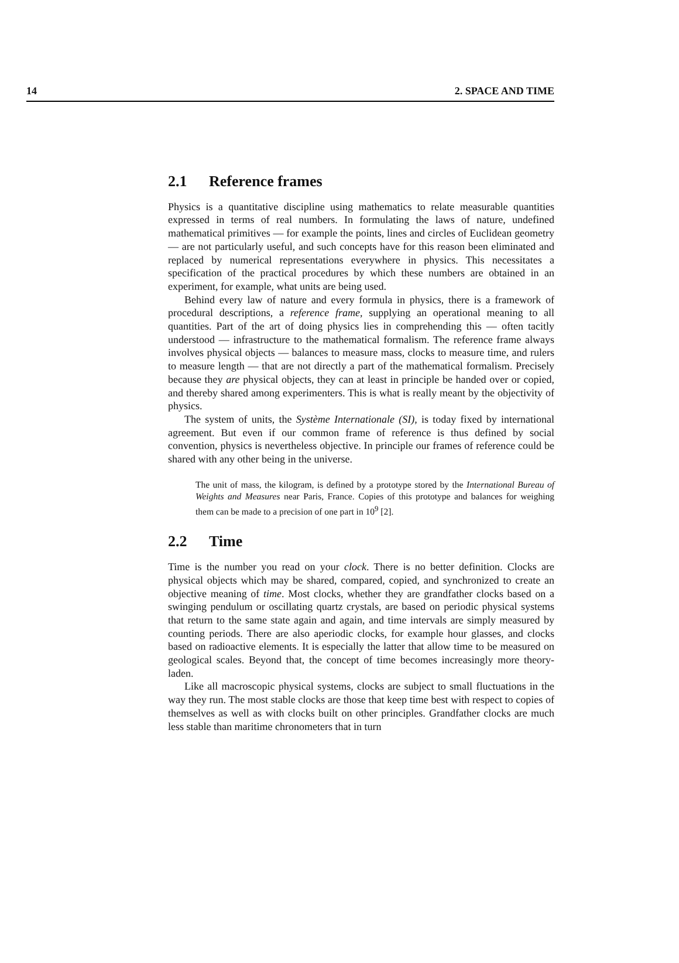14 2. SPACE AND TIME
2.1 Reference frames
Physics is a quantitative discipline using mathematics to relate measurable quantities expressed in terms of real numbers. In formulating the laws of nature, undefined mathematical primitives — for example the points, lines and circles of Euclidean geometry — are not particularly useful, and such concepts have for this reason been eliminated and replaced by numerical representations everywhere in physics. This necessitates a specification of the practical procedures by which these numbers are obtained in an experiment, for example, what units are being used.
Behind every law of nature and every formula in physics, there is a framework of procedural descriptions, a reference frame, supplying an operational meaning to all quantities. Part of the art of doing physics lies in comprehending this — often tacitly understood — infrastructure to the mathematical formalism. The reference frame always involves physical objects — balances to measure mass, clocks to measure time, and rulers to measure length — that are not directly a part of the mathematical formalism. Precisely because they are physical objects, they can at least in principle be handed over or copied, and thereby shared among experimenters. This is what is really meant by the objectivity of physics.
The system of units, the Système Internationale (SI), is today fixed by international agreement. But even if our common frame of reference is thus defined by social convention, physics is nevertheless objective. In principle our frames of reference could be shared with any other being in the universe.
The unit of mass, the kilogram, is defined by a prototype stored by the International Bureau of Weights and Measures near Paris, France. Copies of this prototype and balances for weighing them can be made to a precision of one part in 10<sup>9</sup> [2].
2.2 Time
Time is the number you read on your clock. There is no better definition. Clocks are physical objects which may be shared, compared, copied, and synchronized to create an objective meaning of time. Most clocks, whether they are grandfather clocks based on a swinging pendulum or oscillating quartz crystals, are based on periodic physical systems that return to the same state again and again, and time intervals are simply measured by counting periods. There are also aperiodic clocks, for example hour glasses, and clocks based on radioactive elements. It is especially the latter that allow time to be measured on geological scales. Beyond that, the concept of time becomes increasingly more theory-laden.
Like all macroscopic physical systems, clocks are subject to small fluctuations in the way they run. The most stable clocks are those that keep time best with respect to copies of themselves as well as with clocks built on other principles. Grandfather clocks are much less stable than maritime chronometers that in turn